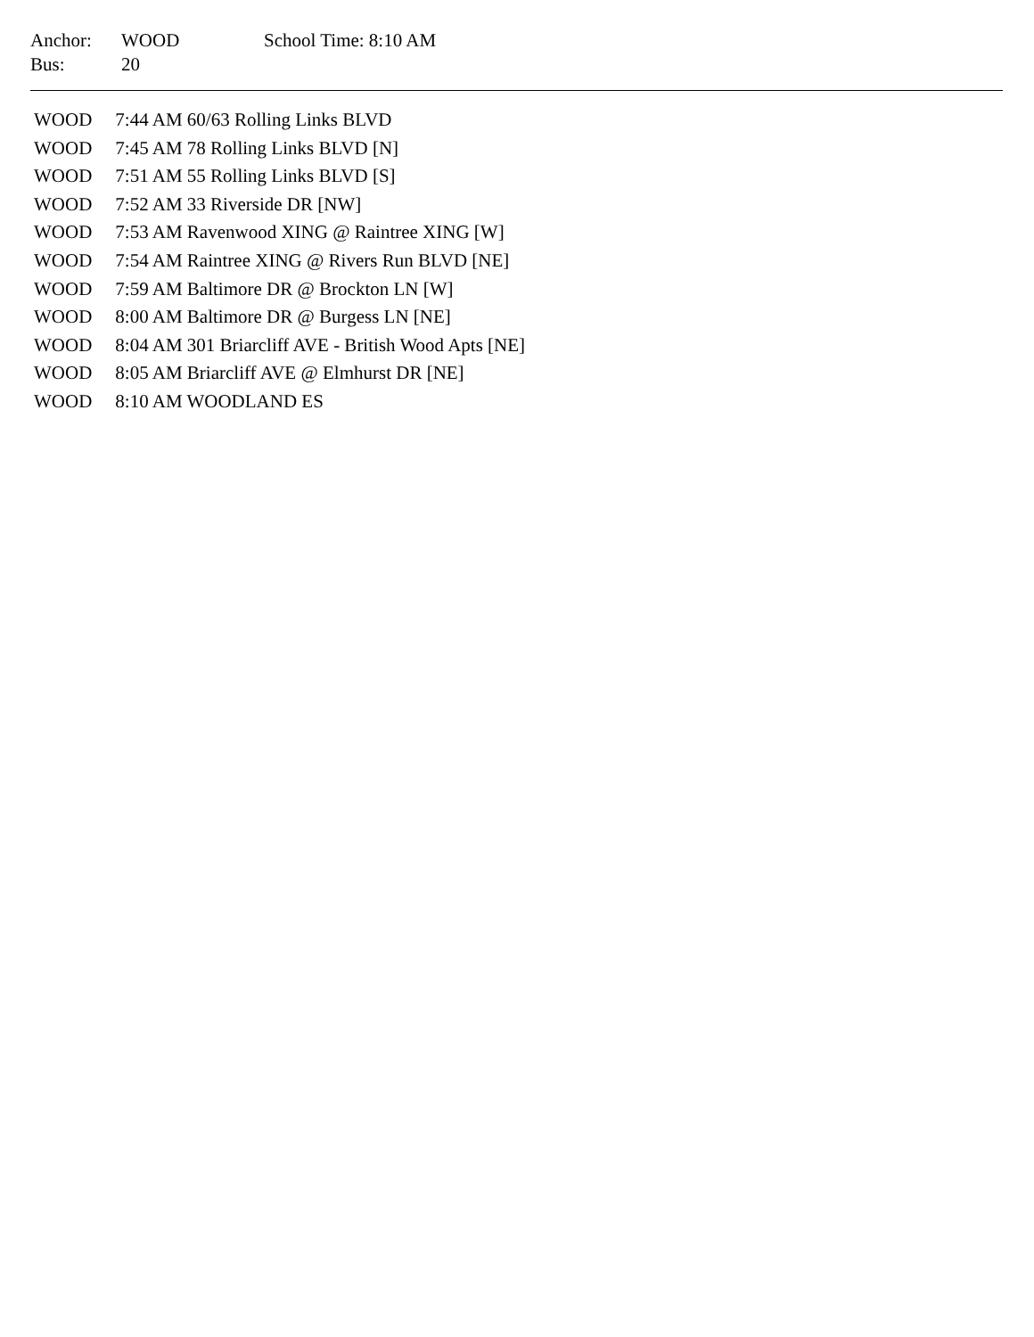| Anchor: | WOOD | School Time: 8:10 AM |
| Bus: | 20 | |
| WOOD | 7:44 AM 60/63 Rolling Links BLVD |
| WOOD | 7:45 AM 78 Rolling Links BLVD [N] |
| WOOD | 7:51 AM 55 Rolling Links BLVD [S] |
| WOOD | 7:52 AM 33 Riverside DR [NW] |
| WOOD | 7:53 AM Ravenwood XING @ Raintree XING [W] |
| WOOD | 7:54 AM Raintree XING @ Rivers Run BLVD [NE] |
| WOOD | 7:59 AM Baltimore DR @ Brockton LN [W] |
| WOOD | 8:00 AM Baltimore DR @ Burgess LN [NE] |
| WOOD | 8:04 AM 301 Briarcliff AVE - British Wood Apts [NE] |
| WOOD | 8:05 AM Briarcliff AVE @ Elmhurst DR [NE] |
| WOOD | 8:10 AM WOODLAND ES |